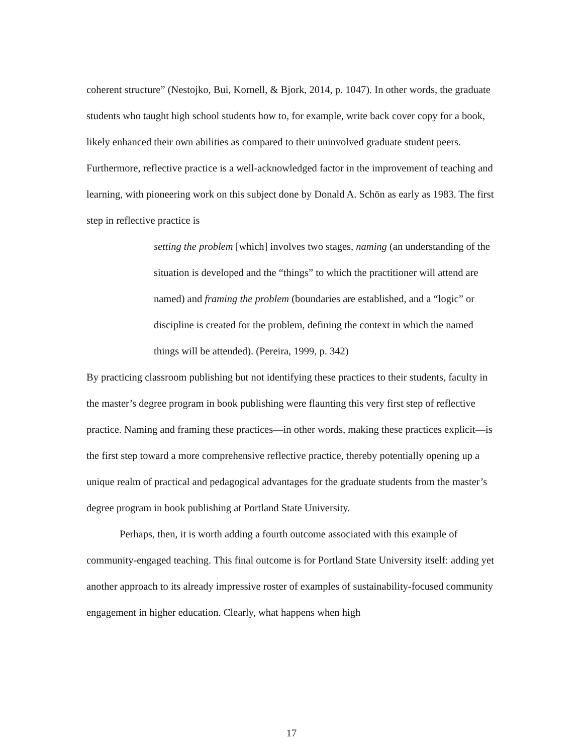coherent structure” (Nestojko, Bui, Kornell, & Bjork, 2014, p. 1047). In other words, the graduate students who taught high school students how to, for example, write back cover copy for a book, likely enhanced their own abilities as compared to their uninvolved graduate student peers. Furthermore, reflective practice is a well-acknowledged factor in the improvement of teaching and learning, with pioneering work on this subject done by Donald A. Schön as early as 1983. The first step in reflective practice is
setting the problem [which] involves two stages, naming (an understanding of the situation is developed and the “things” to which the practitioner will attend are named) and framing the problem (boundaries are established, and a “logic” or discipline is created for the problem, defining the context in which the named things will be attended). (Pereira, 1999, p. 342)
By practicing classroom publishing but not identifying these practices to their students, faculty in the master’s degree program in book publishing were flaunting this very first step of reflective practice. Naming and framing these practices—in other words, making these practices explicit—is the first step toward a more comprehensive reflective practice, thereby potentially opening up a unique realm of practical and pedagogical advantages for the graduate students from the master’s degree program in book publishing at Portland State University.
Perhaps, then, it is worth adding a fourth outcome associated with this example of community-engaged teaching. This final outcome is for Portland State University itself: adding yet another approach to its already impressive roster of examples of sustainability-focused community engagement in higher education. Clearly, what happens when high
17